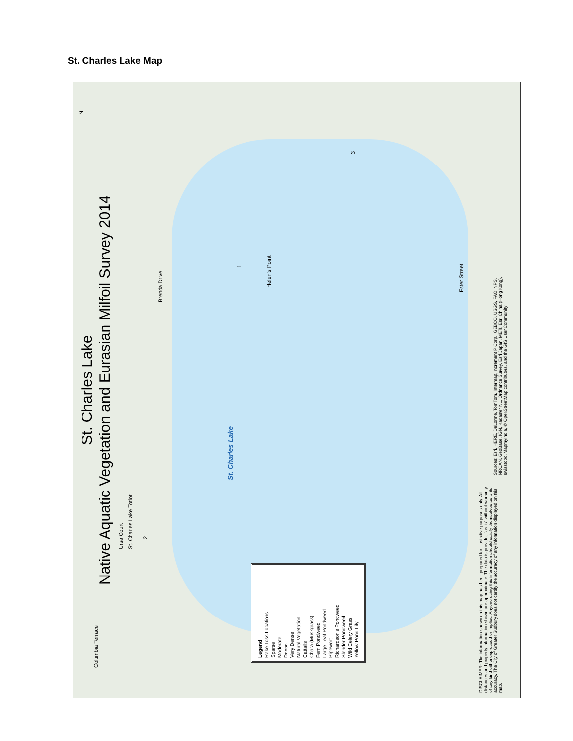St. Charles Lake Map
St. Charles Lake
Native Aquatic Vegetation and Eurasian Milfoil Survey 2014
St. Charles Lake
Ursa Court
St. Charles Lake Totlot
Brenda Drive
Helen's Point
Ester Street
Columbia Terrace
1
2
3
Legend
Rake Toss Locations
Sparse
Moderate
Dense
Very Dense
Natural Vegetation
Cattails
Chara (Muskgrass)
Fern Pondweed
Large Leaf Pondweed
Pipewort
Richardson's Pondweed
Slender Pondweed
Wild Celery Grass
Yellow Pond Lily
DISCLAIMER: The information shown on this map has been prepared for illustrative purposes only. All distances and property information shown are approximate. The data is provided "as-is" without warranty of any kind either expressed or implied. Anyone using this information should satisfy themselves as to its accuracy. The City of Greater Sudbury does not certify the accuracy of any information displayed on this map.
Sources: Esri, HERE, DeLorme, TomTom, Intermap, increment P Corp., GEBCO, USGS, FAO, NPS, NRCAN, GeoBase, IGN, Kadaster NL, Ordnance Survey, Esri Japan, METI, Esri China (Hong Kong), swisstopo, MapmyIndia, © OpenStreetMap contributors, and the GIS User Community
N